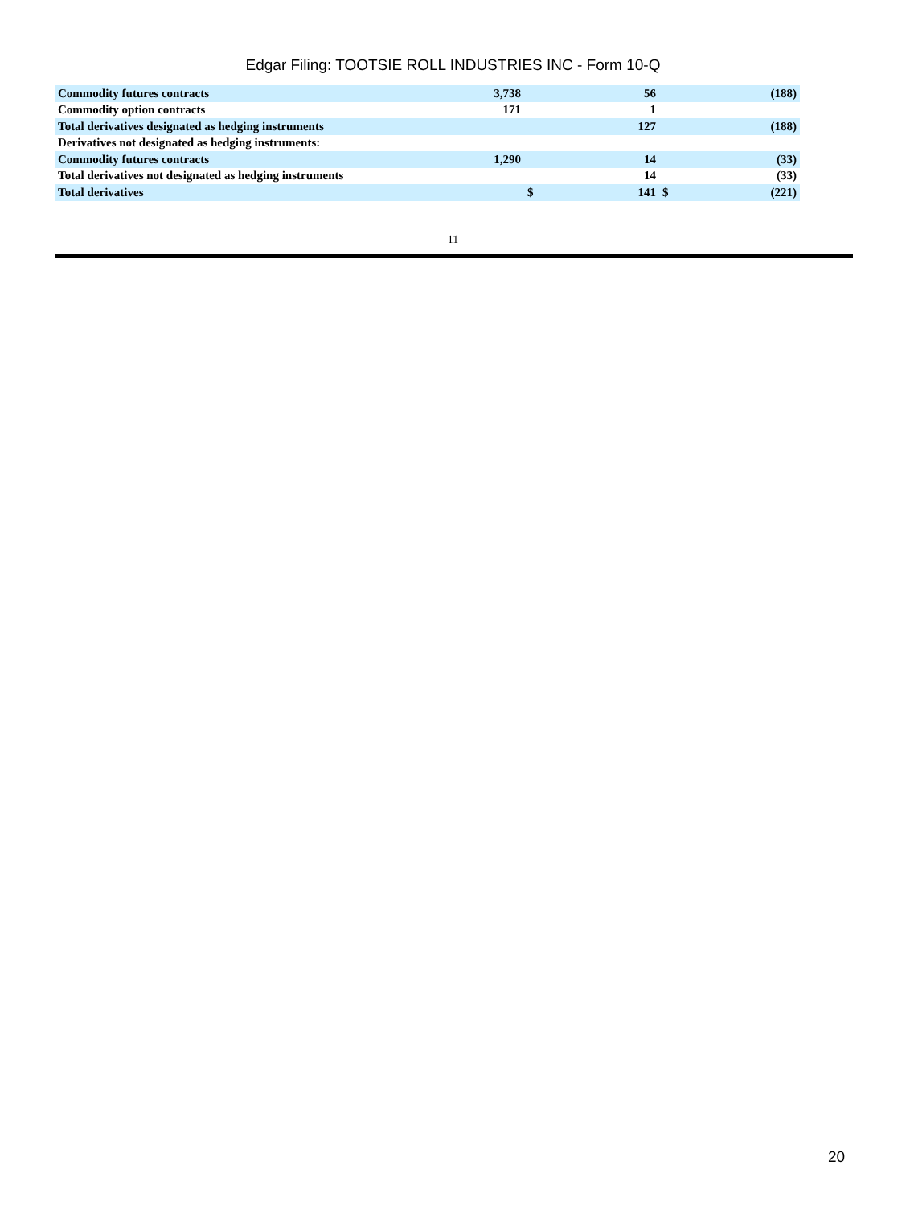Edgar Filing: TOOTSIE ROLL INDUSTRIES INC - Form 10-Q
| Commodity futures contracts | 3,738 | | 56 | | (188) |
| Commodity option contracts | 171 | | 1 | | |
| Total derivatives designated as hedging instruments | | | 127 | | (188) |
| Derivatives not designated as hedging instruments: | | | | | |
| Commodity futures contracts | 1,290 | | 14 | | (33) |
| Total derivatives not designated as hedging instruments | | | 14 | | (33) |
| Total derivatives | | $ | 141 | $ | (221) |
11
20